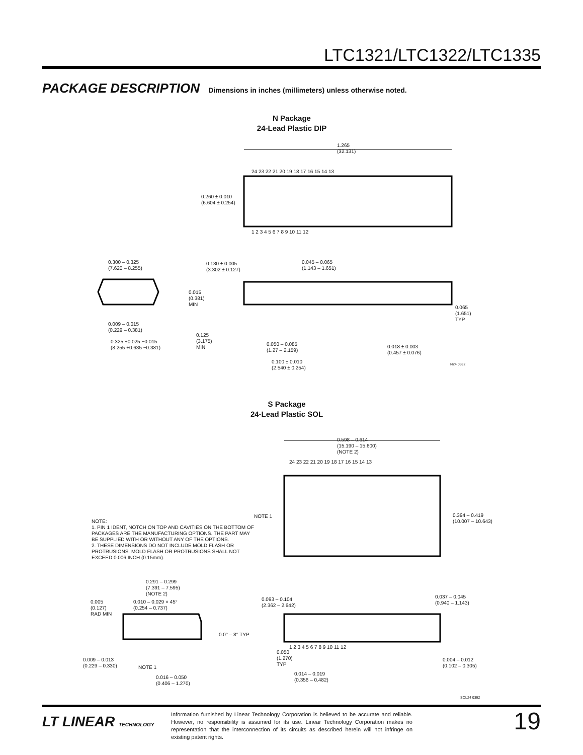LTC1321/LTC1322/LTC1335
PACKAGE DESCRIPTION Dimensions in inches (millimeters) unless otherwise noted.
N Package
24-Lead Plastic DIP
1.265
(32.131)
0.260 ± 0.010
(6.604 ± 0.254)
24 23 22 21 20 19 18 17 16 15 14 13
1 2 3 4 5 6 7 8 9 10 11 12
0.300 – 0.325
(7.620 – 8.255)
0.130 ± 0.005
(3.302 ± 0.127)
0.045 – 0.065
(1.143 – 1.651)
0.015
(0.381)
MIN
0.065
(1.651)
TYP
0.009 – 0.015
(0.229 – 0.381)
0.325 +0.025 −0.015
(8.255 +0.635 −0.381)
0.125
(3.175)
MIN
0.050 – 0.085
(1.27 – 2.159)
0.018 ± 0.003
(0.457 ± 0.076)
0.100 ± 0.010
(2.540 ± 0.254)
N24 0592
S Package
24-Lead Plastic SOL
0.598 – 0.614
(15.190 – 15.600)
(NOTE 2)
24 23 22 21 20 19 18 17 16 15 14 13
1 2 3 4 5 6 7 8 9 10 11 12
NOTE 1
0.394 – 0.419
(10.007 – 10.643)
NOTE:
1. PIN 1 IDENT, NOTCH ON TOP AND CAVITIES ON THE BOTTOM OF PACKAGES ARE THE MANUFACTURING OPTIONS. THE PART MAY BE SUPPLIED WITH OR WITHOUT ANY OF THE OPTIONS.
2. THESE DIMENSIONS DO NOT INCLUDE MOLD FLASH OR PROTRUSIONS. MOLD FLASH OR PROTRUSIONS SHALL NOT EXCEED 0.006 INCH (0.15mm).
0.291 – 0.299
(7.391 – 7.595)
(NOTE 2)
0.005
(0.127)
RAD MIN
0.010 – 0.029 × 45°
(0.254 – 0.737)
0.093 – 0.104
(2.362 – 2.642)
0.037 – 0.045
(0.940 – 1.143)
0.0° – 8° TYP
0.009 – 0.013
(0.229 – 0.330)
NOTE 1
0.050
(1.270)
TYP
0.004 – 0.012
(0.102 – 0.305)
0.014 – 0.019
(0.356 – 0.482)
0.016 – 0.050
(0.406 – 1.270)
SOL24 0392
LT LINEAR TECHNOLOGY
Information furnished by Linear Technology Corporation is believed to be accurate and reliable. However, no responsibility is assumed for its use. Linear Technology Corporation makes no representation that the interconnection of its circuits as described herein will not infringe on existing patent rights.
19